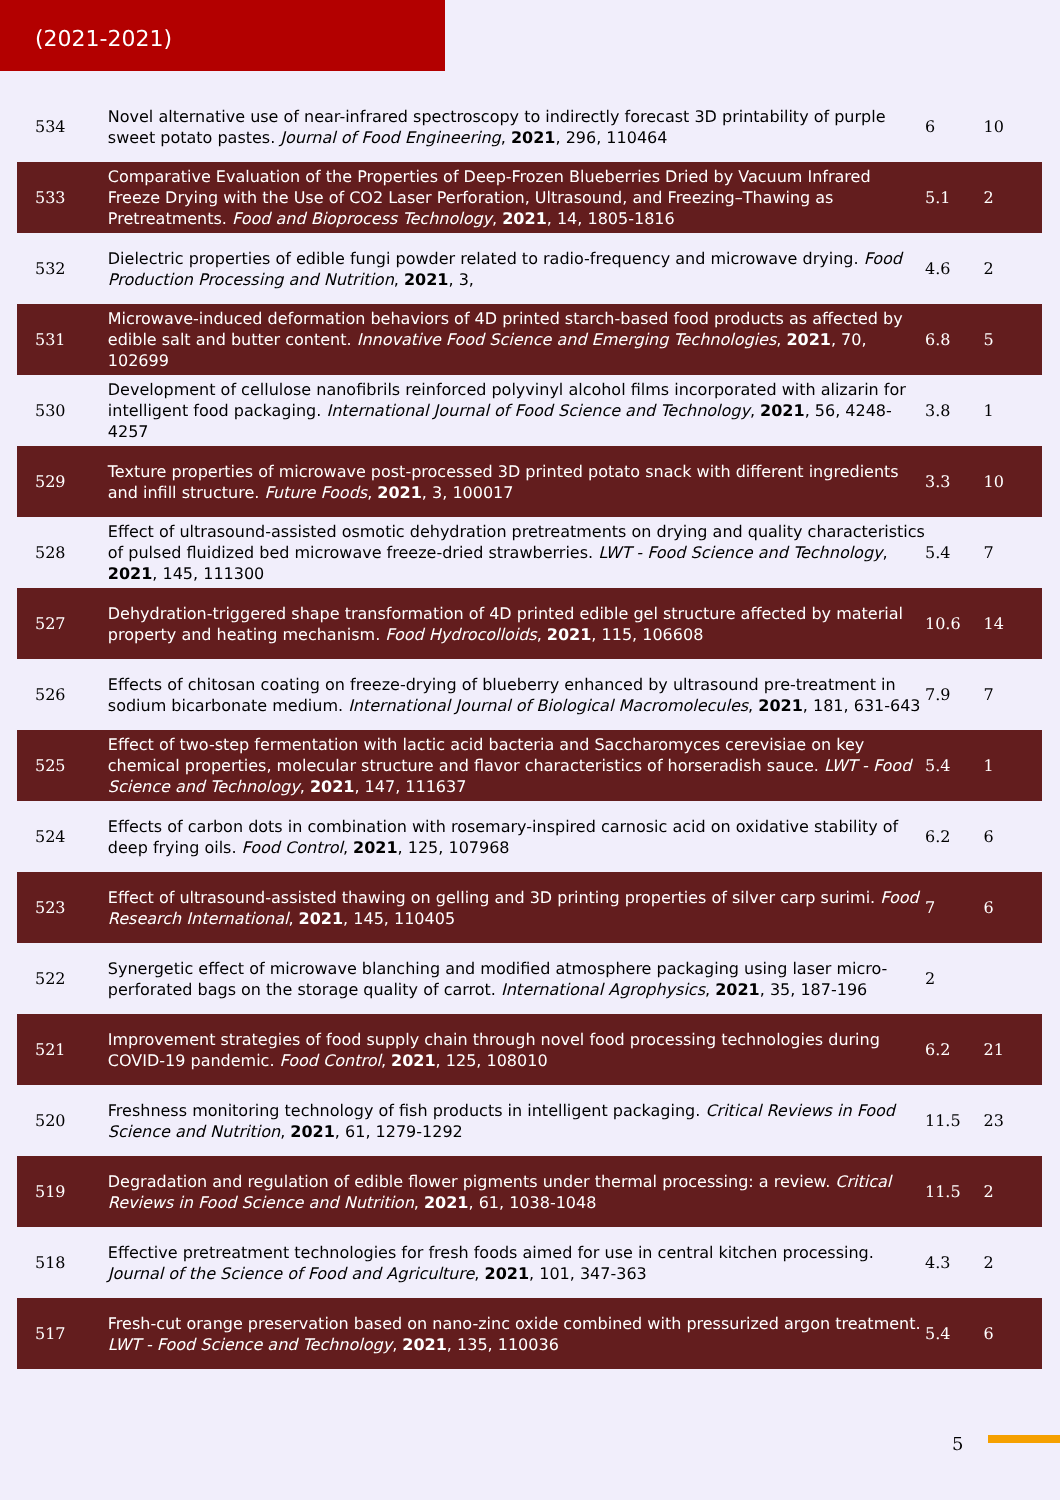(2021-2021)
| 534 | Novel alternative use of near-infrared spectroscopy to indirectly forecast 3D printability of purple sweet potato pastes. Journal of Food Engineering , 2021 , 296, 110464 | 6 | 10 |
| 533 | Comparative Evaluation of the Properties of Deep-Frozen Blueberries Dried by Vacuum Infrared Freeze Drying with the Use of CO2 Laser Perforation, Ultrasound, and Freezing–Thawing as Pretreatments. Food and Bioprocess Technology , 2021 , 14, 1805-1816 | 5.1 | 2 |
| 532 | Dielectric properties of edible fungi powder related to radio-frequency and microwave drying. Food Production Processing and Nutrition , 2021 , 3, | 4.6 | 2 |
| 531 | Microwave-induced deformation behaviors of 4D printed starch-based food products as affected by edible salt and butter content. Innovative Food Science and Emerging Technologies , 2021 , 70, 102699 | 6.8 | 5 |
| 530 | Development of cellulose nanofibrils reinforced polyvinyl alcohol films incorporated with alizarin for intelligent food packaging. International Journal of Food Science and Technology , 2021 , 56, 4248-4257 | 3.8 | 1 |
| 529 | Texture properties of microwave post-processed 3D printed potato snack with different ingredients and infill structure. Future Foods , 2021 , 3, 100017 | 3.3 | 10 |
| 528 | Effect of ultrasound-assisted osmotic dehydration pretreatments on drying and quality characteristics of pulsed fluidized bed microwave freeze-dried strawberries. LWT - Food Science and Technology , 2021 , 145, 111300 | 5.4 | 7 |
| 527 | Dehydration-triggered shape transformation of 4D printed edible gel structure affected by material property and heating mechanism. Food Hydrocolloids , 2021 , 115, 106608 | 10.6 | 14 |
| 526 | Effects of chitosan coating on freeze-drying of blueberry enhanced by ultrasound pre-treatment in sodium bicarbonate medium. International Journal of Biological Macromolecules , 2021 , 181, 631-643 | 7.9 | 7 |
| 525 | Effect of two-step fermentation with lactic acid bacteria and Saccharomyces cerevisiae on key chemical properties, molecular structure and flavor characteristics of horseradish sauce. LWT - Food Science and Technology , 2021 , 147, 111637 | 5.4 | 1 |
| 524 | Effects of carbon dots in combination with rosemary-inspired carnosic acid on oxidative stability of deep frying oils. Food Control , 2021 , 125, 107968 | 6.2 | 6 |
| 523 | Effect of ultrasound-assisted thawing on gelling and 3D printing properties of silver carp surimi. Food Research International , 2021 , 145, 110405 | 7 | 6 |
| 522 | Synergetic effect of microwave blanching and modified atmosphere packaging using laser micro-perforated bags on the storage quality of carrot. International Agrophysics , 2021 , 35, 187-196 | 2 | |
| 521 | Improvement strategies of food supply chain through novel food processing technologies during COVID-19 pandemic. Food Control , 2021 , 125, 108010 | 6.2 | 21 |
| 520 | Freshness monitoring technology of fish products in intelligent packaging. Critical Reviews in Food Science and Nutrition , 2021 , 61, 1279-1292 | 11.5 | 23 |
| 519 | Degradation and regulation of edible flower pigments under thermal processing: a review. Critical Reviews in Food Science and Nutrition , 2021 , 61, 1038-1048 | 11.5 | 2 |
| 518 | Effective pretreatment technologies for fresh foods aimed for use in central kitchen processing. Journal of the Science of Food and Agriculture , 2021 , 101, 347-363 | 4.3 | 2 |
| 517 | Fresh-cut orange preservation based on nano-zinc oxide combined with pressurized argon treatment. LWT - Food Science and Technology , 2021 , 135, 110036 | 5.4 | 6 |
5